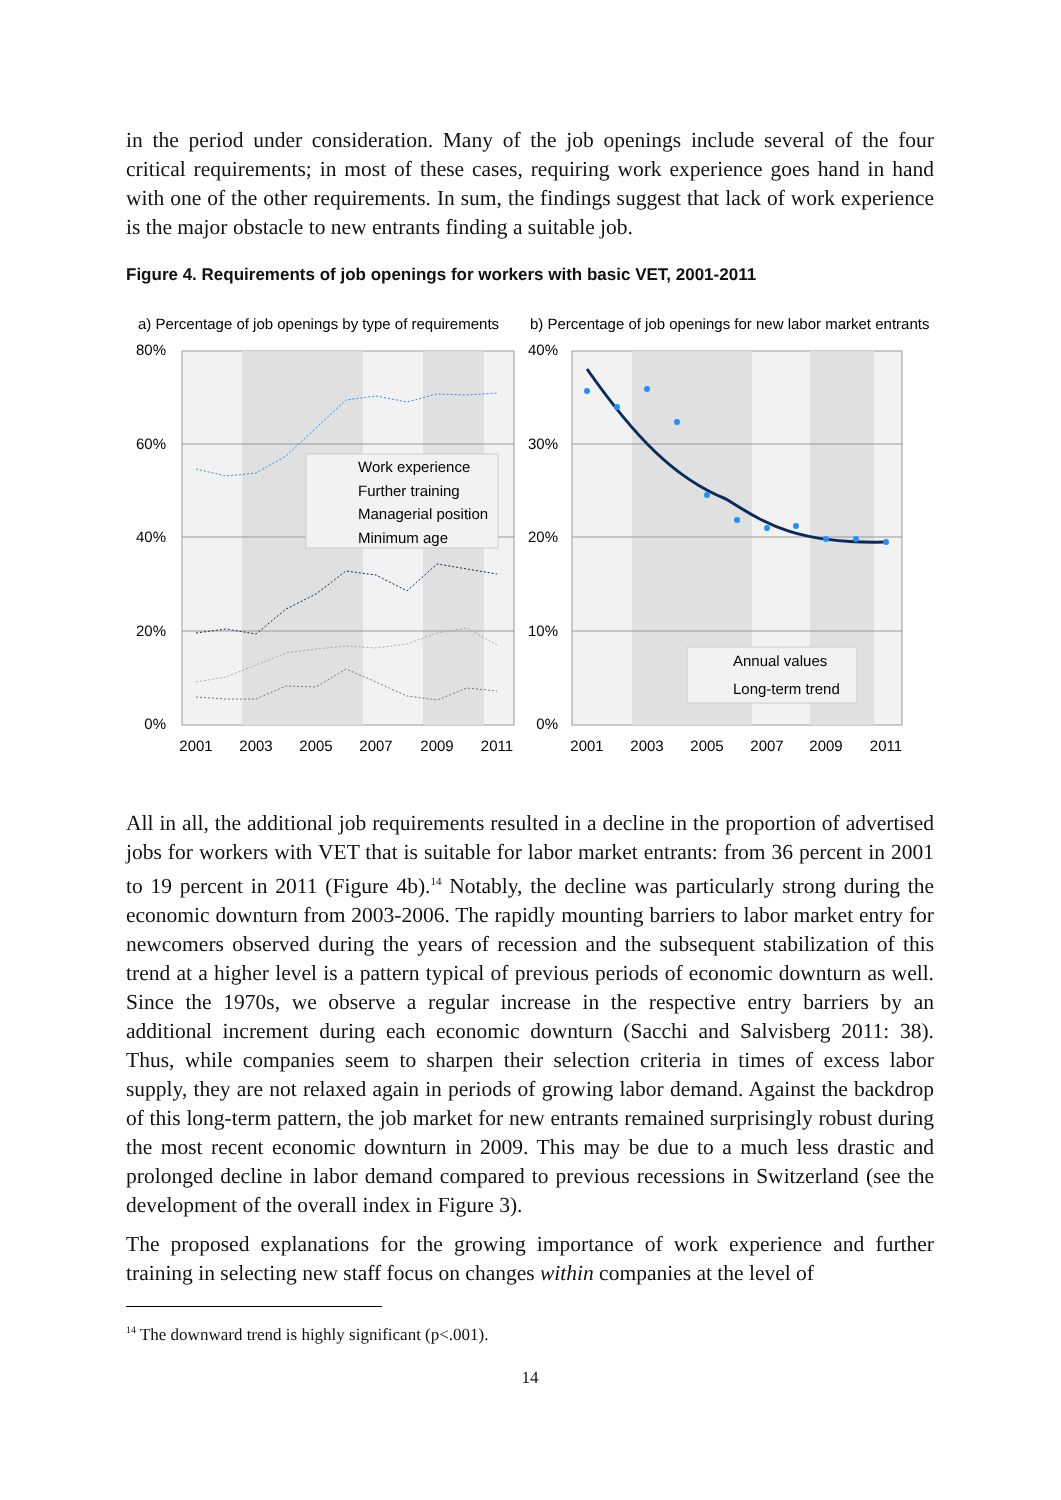in the period under consideration. Many of the job openings include several of the four critical requirements; in most of these cases, requiring work experience goes hand in hand with one of the other requirements. In sum, the findings suggest that lack of work experience is the major obstacle to new entrants finding a suitable job.
Figure 4. Requirements of job openings for workers with basic VET, 2001-2011
a) Percentage of job openings by type of requirements
80%
60%
40%
20%
0%
2001
2003
2005
2007
2009
2011
Work experience
Further training
Managerial position
Minimum age
b) Percentage of job openings for new labor market entrants
40%
30%
20%
10%
0%
2001
2003
2005
2007
2009
2011
Annual values
Long-term trend
All in all, the additional job requirements resulted in a decline in the proportion of advertised jobs for workers with VET that is suitable for labor market entrants: from 36 percent in 2001 to 19 percent in 2011 (Figure 4b).<sup>14</sup> Notably, the decline was particularly strong during the economic downturn from 2003-2006. The rapidly mounting barriers to labor market entry for newcomers observed during the years of recession and the subsequent stabilization of this trend at a higher level is a pattern typical of previous periods of economic downturn as well. Since the 1970s, we observe a regular increase in the respective entry barriers by an additional increment during each economic downturn (Sacchi and Salvisberg 2011: 38). Thus, while companies seem to sharpen their selection criteria in times of excess labor supply, they are not relaxed again in periods of growing labor demand. Against the backdrop of this long-term pattern, the job market for new entrants remained surprisingly robust during the most recent economic downturn in 2009. This may be due to a much less drastic and prolonged decline in labor demand compared to previous recessions in Switzerland (see the development of the overall index in Figure 3).
The proposed explanations for the growing importance of work experience and further training in selecting new staff focus on changes within companies at the level of
<sup>14</sup> The downward trend is highly significant (p<.001).
14